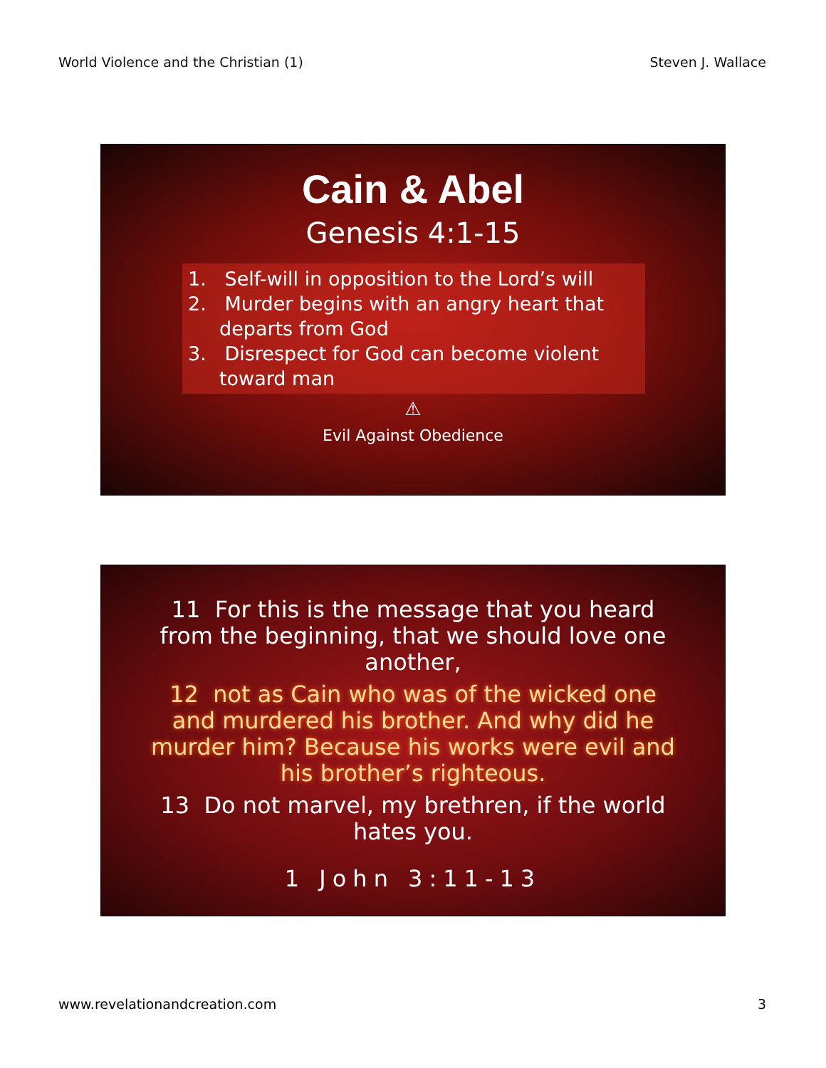World Violence and the Christian (1) Steven J. Wallace
Cain & Abel
Genesis 4:1-15
1. Self-will in opposition to the Lord’s will
2. Murder begins with an angry heart that departs from God
3. Disrespect for God can become violent toward man
⚠
Evil Against Obedience
11 For this is the message that you heard from the beginning, that we should love one another,
12 not as Cain who was of the wicked one and murdered his brother. And why did he murder him? Because his works were evil and his brother’s righteous.
13 Do not marvel, my brethren, if the world hates you.
1 John 3:11-13
www.revelationandcreation.com 3